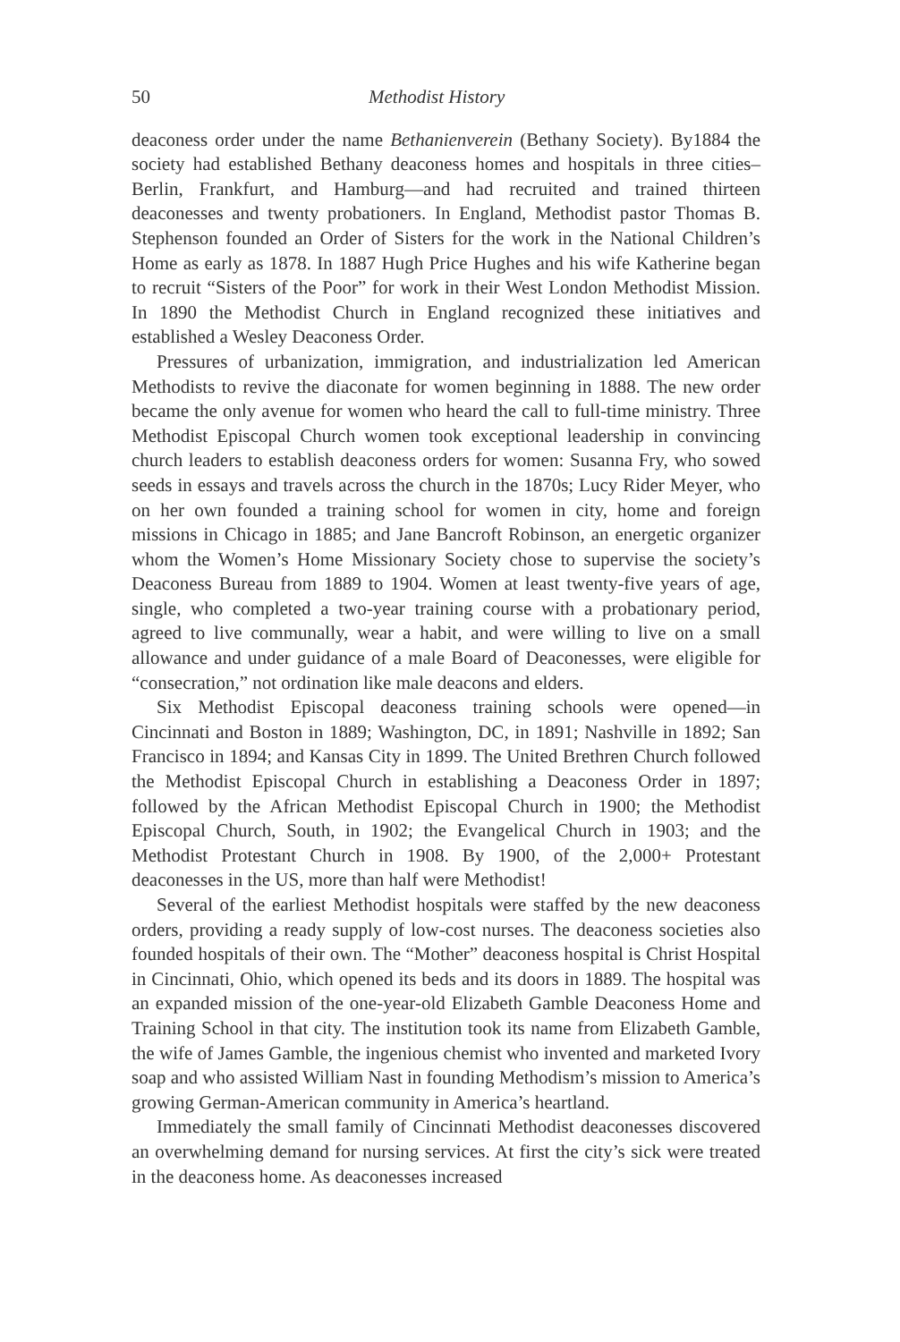50 Methodist History
deaconess order under the name Bethanienverein (Bethany Society). By1884 the society had established Bethany deaconess homes and hospitals in three cities–Berlin, Frankfurt, and Hamburg—and had recruited and trained thirteen deaconesses and twenty probationers. In England, Methodist pastor Thomas B. Stephenson founded an Order of Sisters for the work in the National Children’s Home as early as 1878. In 1887 Hugh Price Hughes and his wife Katherine began to recruit “Sisters of the Poor” for work in their West London Methodist Mission. In 1890 the Methodist Church in England recognized these initiatives and established a Wesley Deaconess Order.
Pressures of urbanization, immigration, and industrialization led American Methodists to revive the diaconate for women beginning in 1888. The new order became the only avenue for women who heard the call to full-time ministry. Three Methodist Episcopal Church women took exceptional leadership in convincing church leaders to establish deaconess orders for women: Susanna Fry, who sowed seeds in essays and travels across the church in the 1870s; Lucy Rider Meyer, who on her own founded a training school for women in city, home and foreign missions in Chicago in 1885; and Jane Bancroft Robinson, an energetic organizer whom the Women’s Home Missionary Society chose to supervise the society’s Deaconess Bureau from 1889 to 1904. Women at least twenty-five years of age, single, who completed a two-year training course with a probationary period, agreed to live communally, wear a habit, and were willing to live on a small allowance and under guidance of a male Board of Deaconesses, were eligible for “consecration,” not ordination like male deacons and elders.
Six Methodist Episcopal deaconess training schools were opened—in Cincinnati and Boston in 1889; Washington, DC, in 1891; Nashville in 1892; San Francisco in 1894; and Kansas City in 1899. The United Brethren Church followed the Methodist Episcopal Church in establishing a Deaconess Order in 1897; followed by the African Methodist Episcopal Church in 1900; the Methodist Episcopal Church, South, in 1902; the Evangelical Church in 1903; and the Methodist Protestant Church in 1908. By 1900, of the 2,000+ Protestant deaconesses in the US, more than half were Methodist!
Several of the earliest Methodist hospitals were staffed by the new deaconess orders, providing a ready supply of low-cost nurses. The deaconess societies also founded hospitals of their own. The “Mother” deaconess hospital is Christ Hospital in Cincinnati, Ohio, which opened its beds and its doors in 1889. The hospital was an expanded mission of the one-year-old Elizabeth Gamble Deaconess Home and Training School in that city. The institution took its name from Elizabeth Gamble, the wife of James Gamble, the ingenious chemist who invented and marketed Ivory soap and who assisted William Nast in founding Methodism’s mission to America’s growing German-American community in America’s heartland.
Immediately the small family of Cincinnati Methodist deaconesses discovered an overwhelming demand for nursing services. At first the city’s sick were treated in the deaconess home. As deaconesses increased